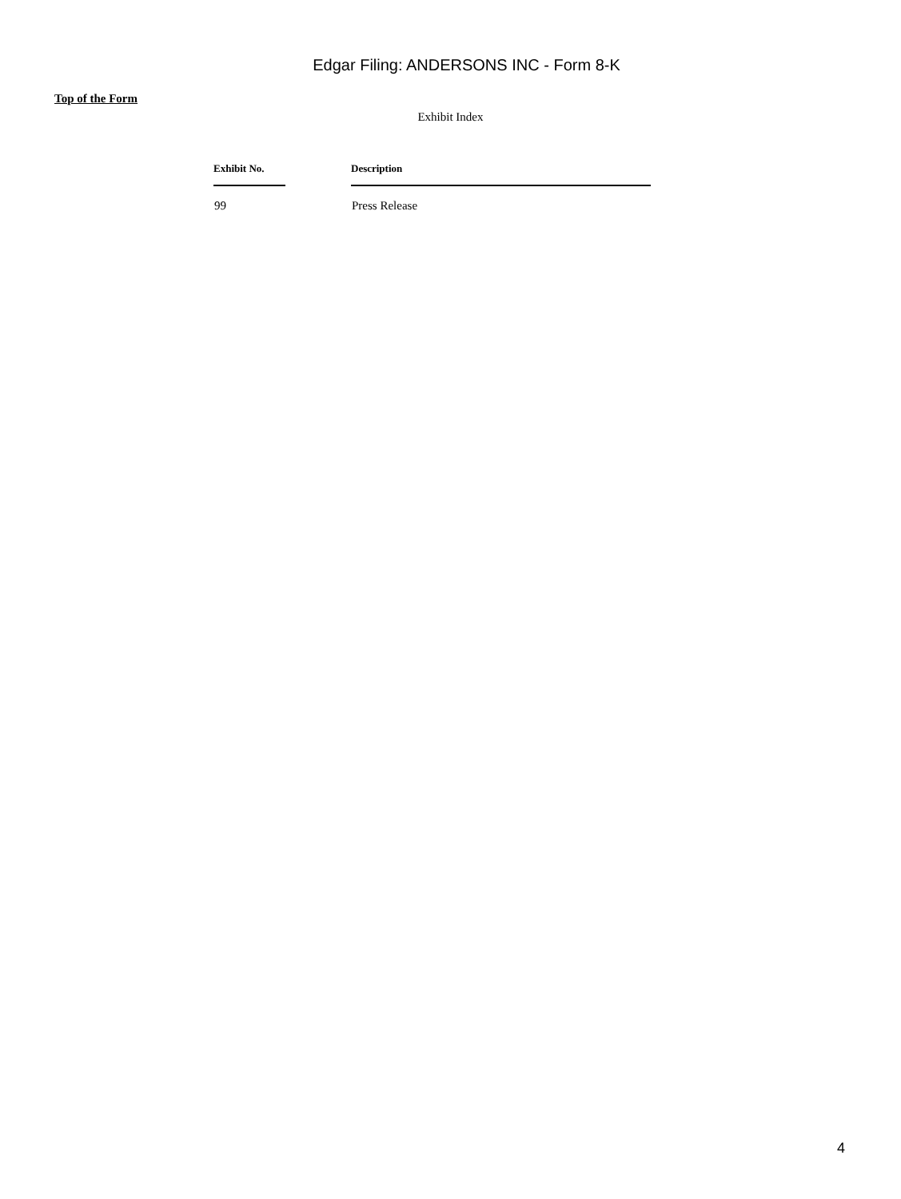Edgar Filing: ANDERSONS INC - Form 8-K
Top of the Form
Exhibit Index
| Exhibit No. | | Description |
| --- | --- | --- |
| 99 | | Press Release |
4